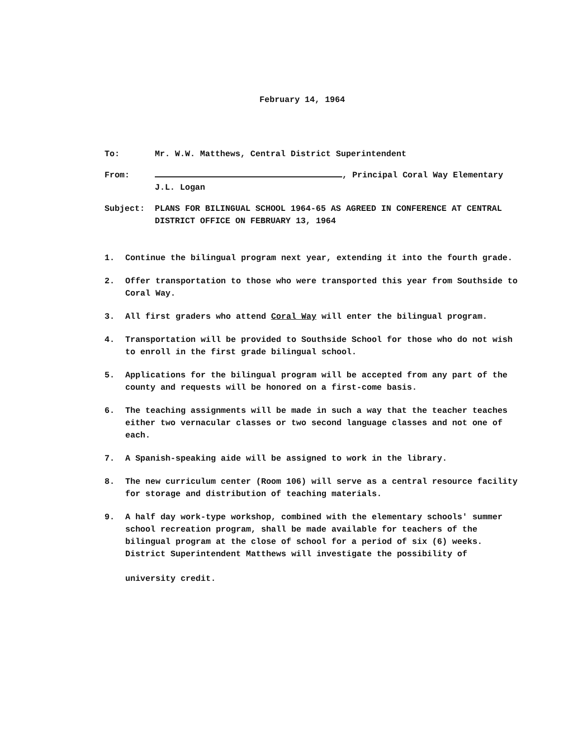February 14, 1964
To: Mr. W.W. Matthews, Central District Superintendent
From: , Principal Coral Way Elementary
J.L. Logan
Subject: PLANS FOR BILINGUAL SCHOOL 1964-65 AS AGREED IN CONFERENCE AT CENTRAL DISTRICT OFFICE ON FEBRUARY 13, 1964
1. Continue the bilingual program next year, extending it into the fourth grade.
2. Offer transportation to those who were transported this year from Southside to Coral Way.
3. All first graders who attend Coral Way will enter the bilingual program.
4. Transportation will be provided to Southside School for those who do not wish to enroll in the first grade bilingual school.
5. Applications for the bilingual program will be accepted from any part of the county and requests will be honored on a first-come basis.
6. The teaching assignments will be made in such a way that the teacher teaches either two vernacular classes or two second language classes and not one of each.
7. A Spanish-speaking aide will be assigned to work in the library.
8. The new curriculum center (Room 106) will serve as a central resource facility for storage and distribution of teaching materials.
9. A half day work-type workshop, combined with the elementary schools' summer school recreation program, shall be made available for teachers of the bilingual program at the close of school for a period of six (6) weeks.
District Superintendent Matthews will investigate the possibility of
university credit.